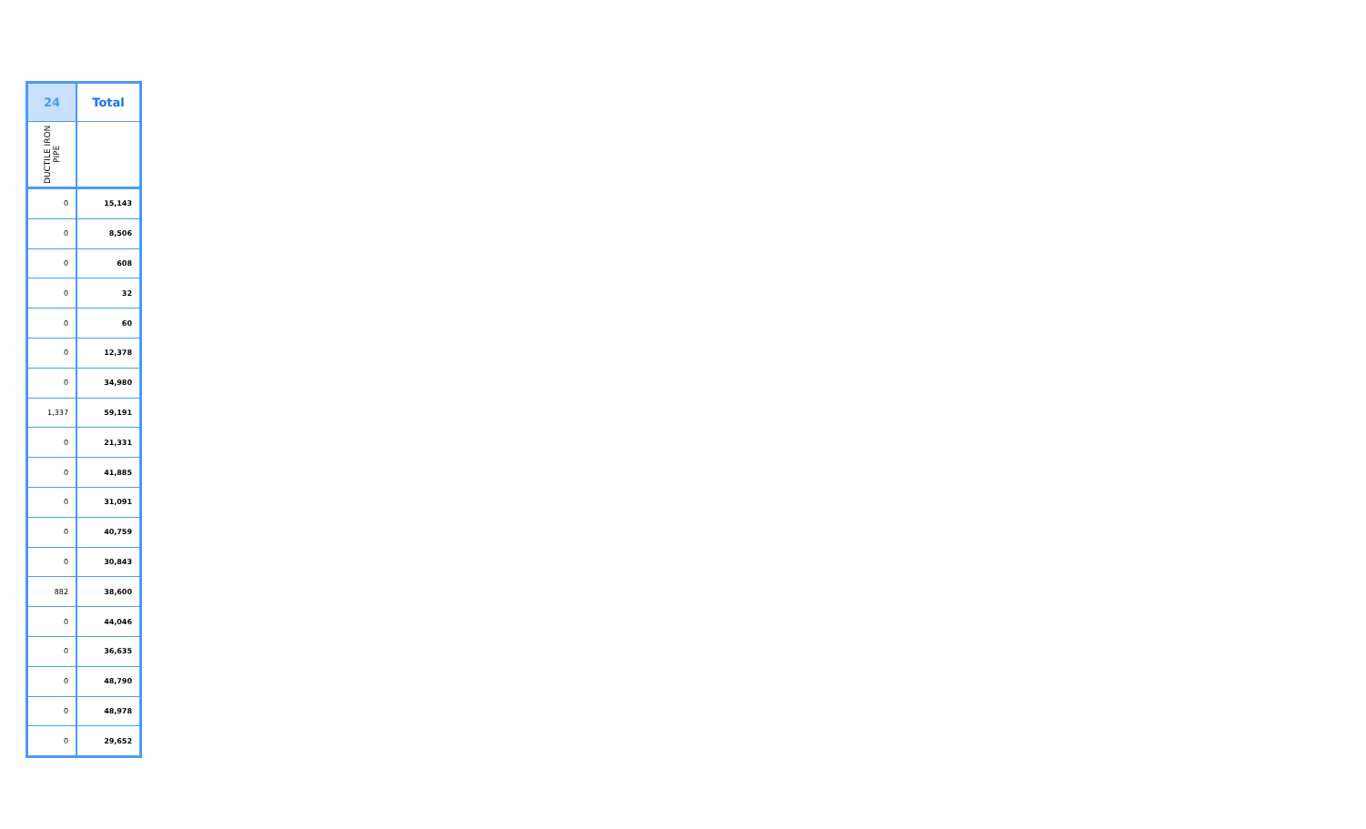| 24 | Total |
| --- | --- |
| DUCTILE IRON PIPE | |
| 0 | 15,143 |
| 0 | 8,506 |
| 0 | 608 |
| 0 | 32 |
| 0 | 60 |
| 0 | 12,378 |
| 0 | 34,980 |
| 1,337 | 59,191 |
| 0 | 21,331 |
| 0 | 41,885 |
| 0 | 31,091 |
| 0 | 40,759 |
| 0 | 30,843 |
| 882 | 38,600 |
| 0 | 44,046 |
| 0 | 36,635 |
| 0 | 48,790 |
| 0 | 48,978 |
| 0 | 29,652 |